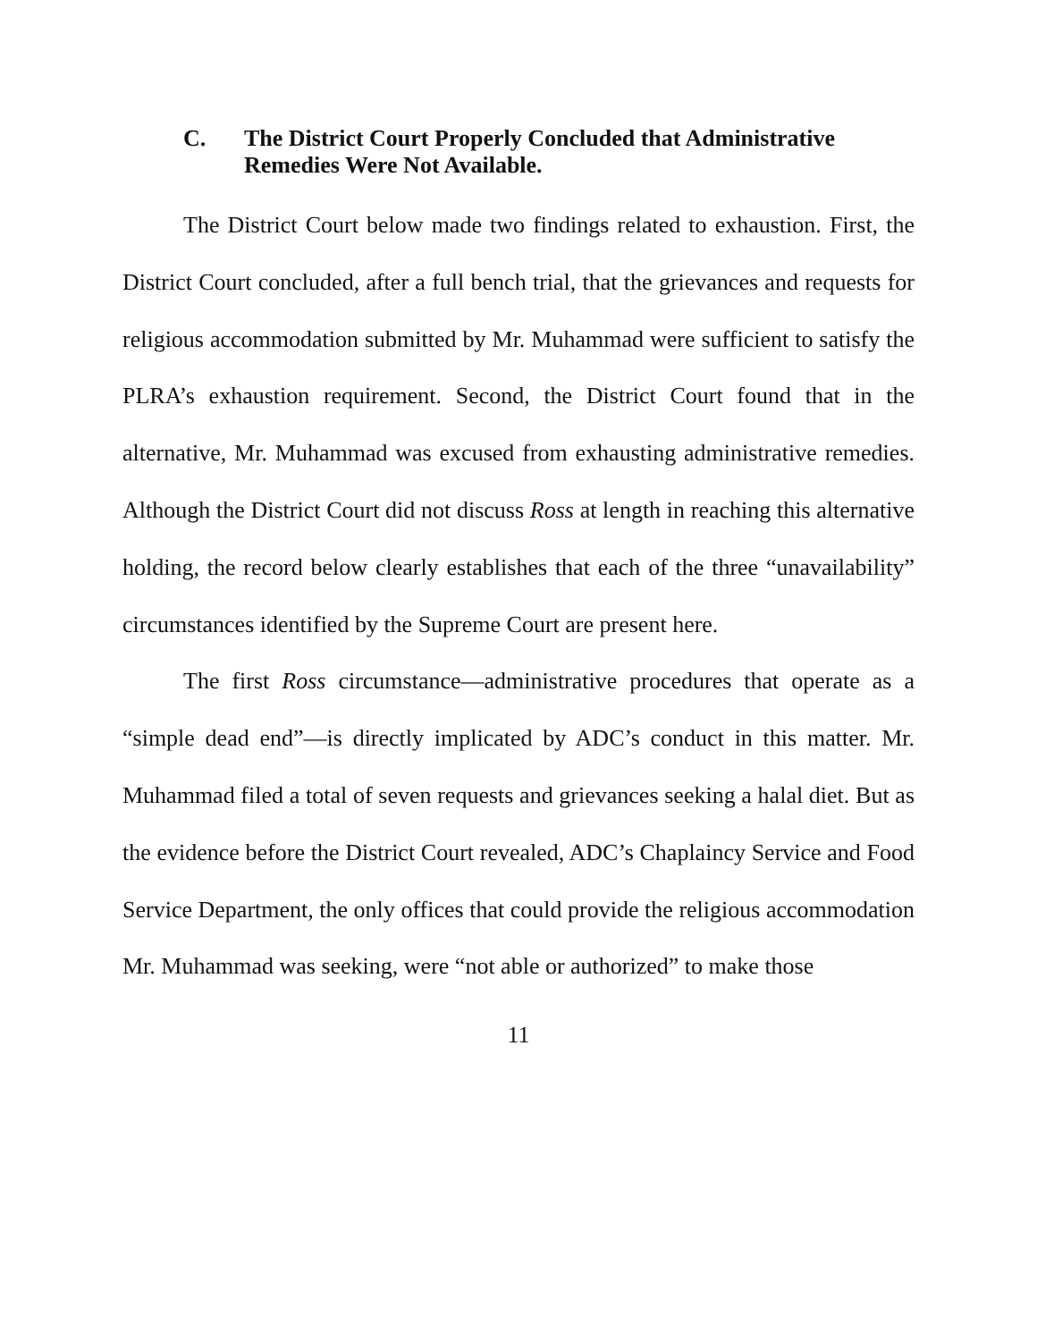C. The District Court Properly Concluded that Administrative Remedies Were Not Available.
The District Court below made two findings related to exhaustion. First, the District Court concluded, after a full bench trial, that the grievances and requests for religious accommodation submitted by Mr. Muhammad were sufficient to satisfy the PLRA’s exhaustion requirement. Second, the District Court found that in the alternative, Mr. Muhammad was excused from exhausting administrative remedies. Although the District Court did not discuss Ross at length in reaching this alternative holding, the record below clearly establishes that each of the three “unavailability” circumstances identified by the Supreme Court are present here.
The first Ross circumstance—administrative procedures that operate as a “simple dead end”—is directly implicated by ADC’s conduct in this matter. Mr. Muhammad filed a total of seven requests and grievances seeking a halal diet. But as the evidence before the District Court revealed, ADC’s Chaplaincy Service and Food Service Department, the only offices that could provide the religious accommodation Mr. Muhammad was seeking, were “not able or authorized” to make those
11